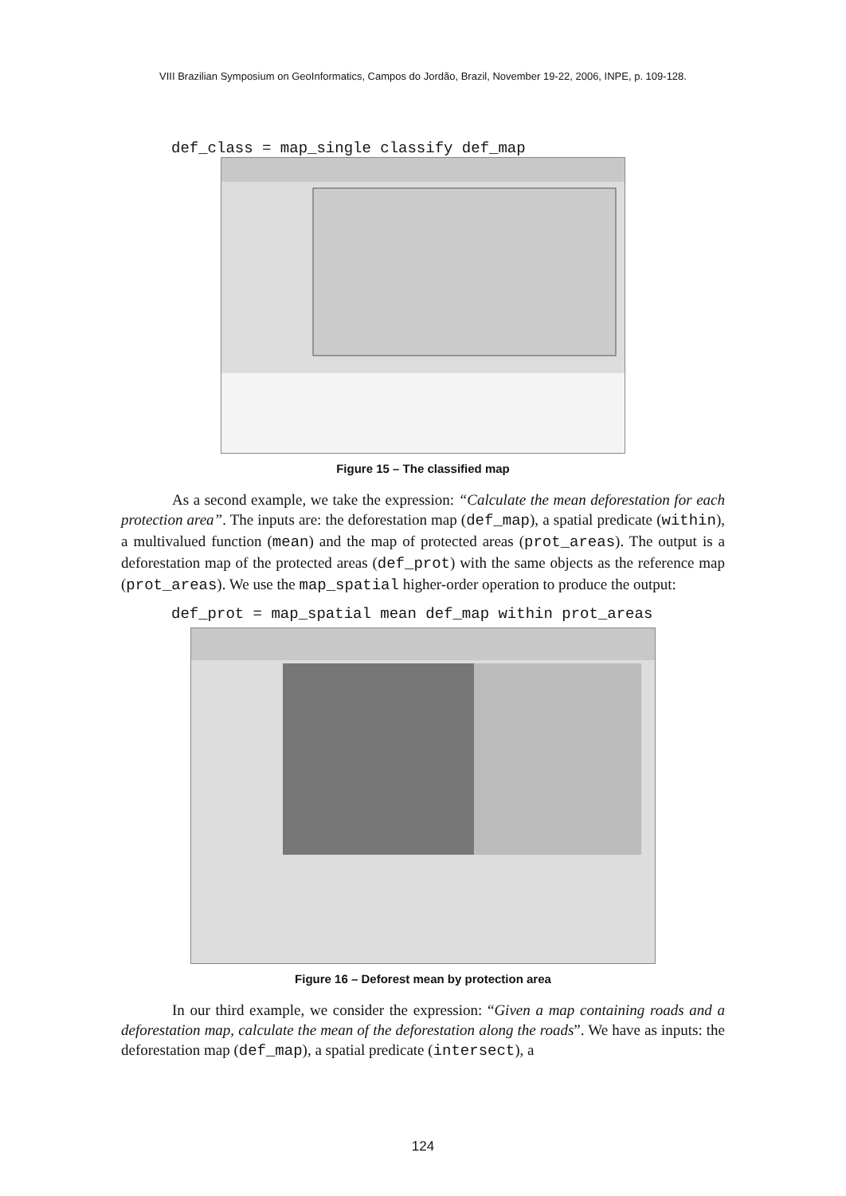VIII Brazilian Symposium on GeoInformatics, Campos do Jordão, Brazil, November 19-22, 2006, INPE, p. 109-128.
def_class = map_single classify def_map
Figure 15 – The classified map
As a second example, we take the expression: “Calculate the mean deforestation for each protection area”. The inputs are: the deforestation map (def_map), a spatial predicate (within), a multivalued function (mean) and the map of protected areas (prot_areas). The output is a deforestation map of the protected areas (def_prot) with the same objects as the reference map (prot_areas). We use the map_spatial higher-order operation to produce the output:
def_prot = map_spatial mean def_map within prot_areas
Figure 16 – Deforest mean by protection area
In our third example, we consider the expression: “Given a map containing roads and a deforestation map, calculate the mean of the deforestation along the roads”. We have as inputs: the deforestation map (def_map), a spatial predicate (intersect), a
124